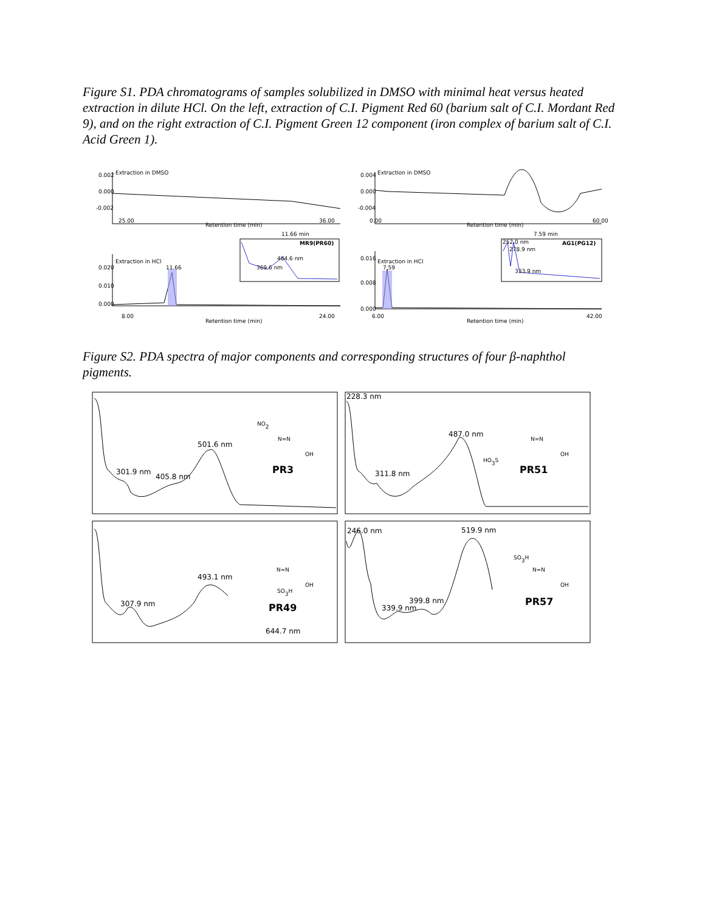Figure S1. PDA chromatograms of samples solubilized in DMSO with minimal heat versus heated extraction in dilute HCl. On the left, extraction of C.I. Pigment Red 60 (barium salt of C.I. Mordant Red 9), and on the right extraction of C.I. Pigment Green 12 component (iron complex of barium salt of C.I. Acid Green 1).
Extraction in DMSO
0.002
0.000
-0.002
25.00
36.00
Retention time (min)
Extraction in DMSO
0.004
0.000
-0.004
0.00
60.00
Retention time (min)
11.66 min
MR9(PR60)
369.6 nm
484.6 nm
7.59 min
AG1(PG12)
252.0 nm
278.9 nm
333.9 nm
Extraction in HCl
11.66
0.020
0.010
0.000
8.00
24.00
Retention time (min)
Extraction in HCl
7.59
0.016
0.008
0.000
6.00
42.00
Retention time (min)
Figure S2. PDA spectra of major components and corresponding structures of four β-naphthol pigments.
301.9 nm
405.8 nm
501.6 nm
NO2
N=N
OH
PR3
228.3 nm
311.8 nm
487.0 nm
HO3S
N=N
OH
PR51
307.9 nm
493.1 nm
644.7 nm
N=N
SO3H
OH
PR49
246.0 nm
519.9 nm
399.8 nm
339.9 nm
SO3H
N=N
OH
PR57